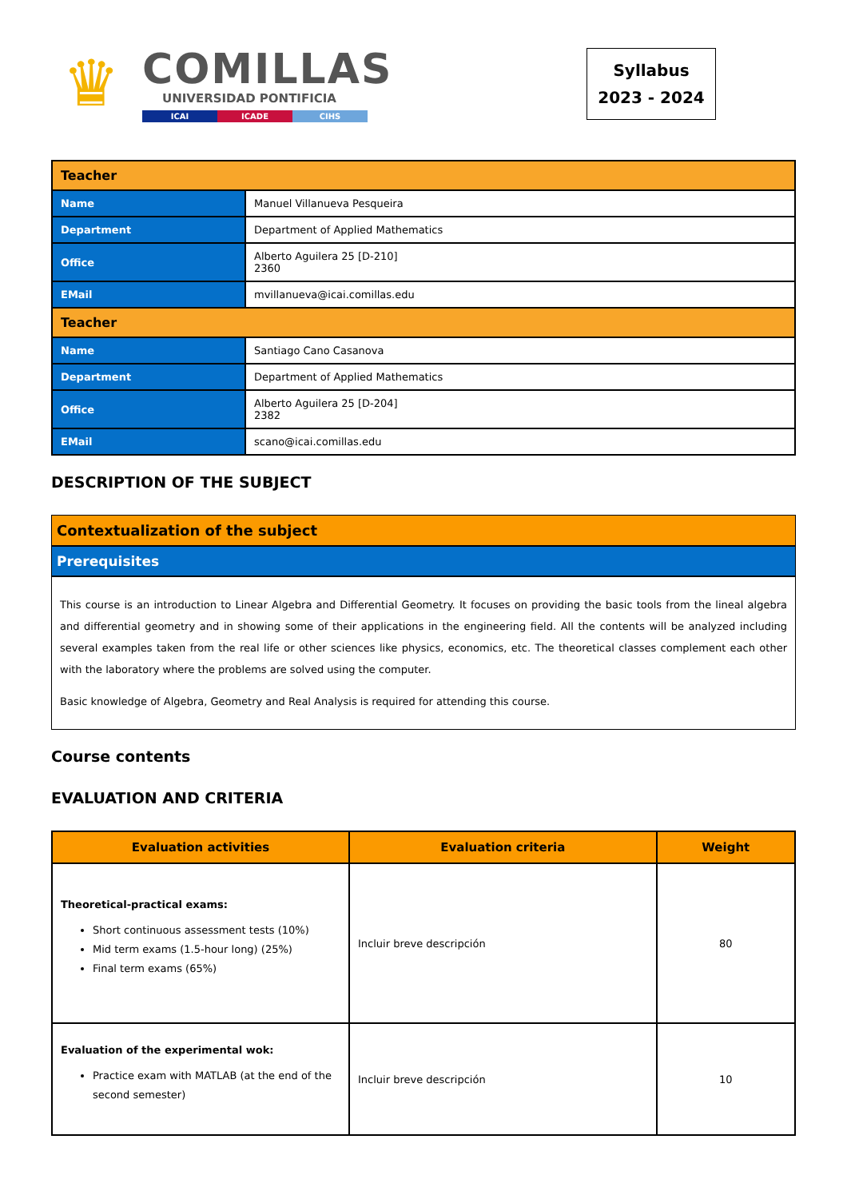♛
COMILLAS
UNIVERSIDAD PONTIFICIA
ICAI ICADE CIHS
Syllabus
2023 - 2024
| Teacher | |
| Name | Manuel Villanueva Pesqueira |
| Department | Department of Applied Mathematics |
| Office | Alberto Aguilera 25 [D-210] 2360 |
| EMail | mvillanueva@icai.comillas.edu |
| Teacher | |
| Name | Santiago Cano Casanova |
| Department | Department of Applied Mathematics |
| Office | Alberto Aguilera 25 [D-204] 2382 |
| EMail | scano@icai.comillas.edu |
DESCRIPTION OF THE SUBJECT
Contextualization of the subject
Prerequisites
This course is an introduction to Linear Algebra and Differential Geometry. It focuses on providing the basic tools from the lineal algebra and differential geometry and in showing some of their applications in the engineering field. All the contents will be analyzed including several examples taken from the real life or other sciences like physics, economics, etc. The theoretical classes complement each other with the laboratory where the problems are solved using the computer.
Basic knowledge of Algebra, Geometry and Real Analysis is required for attending this course.
Course contents
EVALUATION AND CRITERIA
| Evaluation activities | Evaluation criteria | Weight |
| --- | --- | --- |
| Theoretical-practical exams: Short continuous assessment tests (10%) Mid term exams (1.5-hour long) (25%) Final term exams (65%) | Incluir breve descripción | 80 |
| Evaluation of the experimental wok: Practice exam with MATLAB (at the end of the second semester) | Incluir breve descripción | 10 |